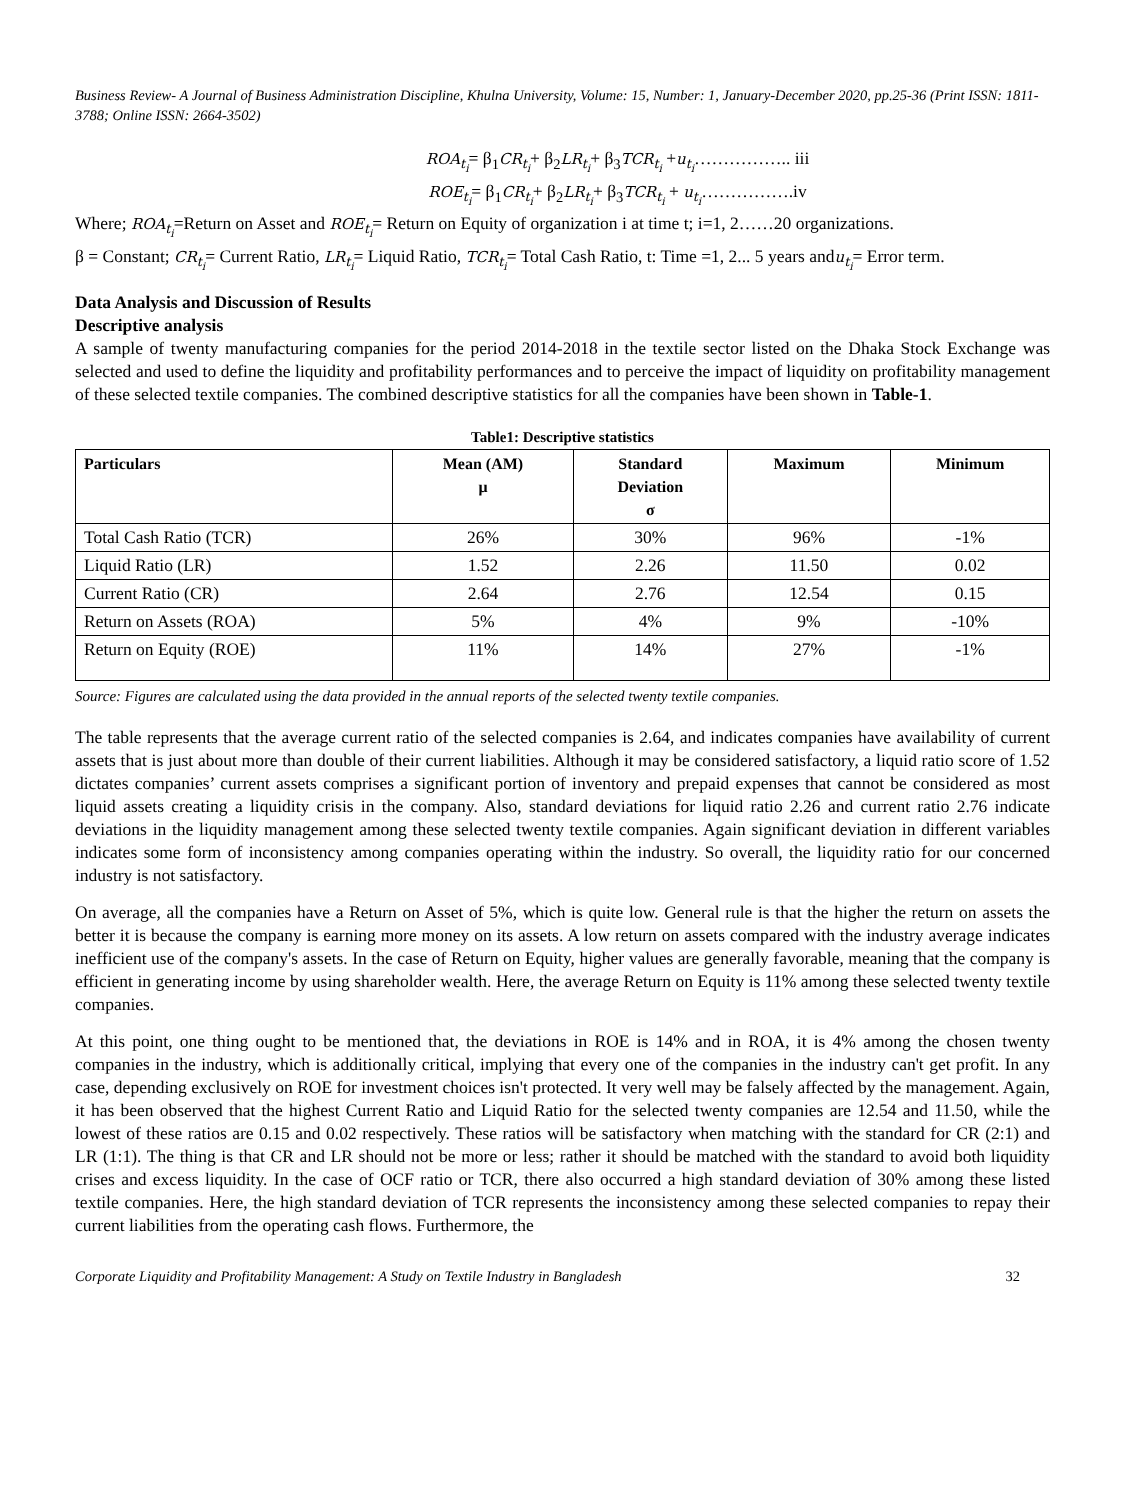Business Review- A Journal of Business Administration Discipline, Khulna University, Volume: 15, Number: 1, January-December 2020, pp.25-36 (Print ISSN: 1811-3788; Online ISSN: 2664-3502)
ROA<sub>t<sub>i</sub></sub>= β<sub>1</sub>CR<sub>t<sub>i</sub></sub>+ β<sub>2</sub>LR<sub>t<sub>i</sub></sub>+ β<sub>3</sub>TCR<sub>t<sub>i</sub></sub> +u<sub>t<sub>i</sub></sub>…………….. iii
ROE<sub>t<sub>i</sub></sub>= β<sub>1</sub>CR<sub>t<sub>i</sub></sub>+ β<sub>2</sub>LR<sub>t<sub>i</sub></sub>+ β<sub>3</sub>TCR<sub>t<sub>i</sub></sub> + u<sub>t<sub>i</sub></sub>…………….iv
Where; ROA<sub>t<sub>i</sub></sub>=Return on Asset and ROE<sub>t<sub>i</sub></sub>= Return on Equity of organization i at time t; i=1, 2……20 organizations.
β = Constant; CR<sub>t<sub>i</sub></sub>= Current Ratio, LR<sub>t<sub>i</sub></sub>= Liquid Ratio, TCR<sub>t<sub>i</sub></sub>= Total Cash Ratio, t: Time =1, 2... 5 years andu<sub>t<sub>i</sub></sub>= Error term.
Data Analysis and Discussion of Results
Descriptive analysis
A sample of twenty manufacturing companies for the period 2014-2018 in the textile sector listed on the Dhaka Stock Exchange was selected and used to define the liquidity and profitability performances and to perceive the impact of liquidity on profitability management of these selected textile companies. The combined descriptive statistics for all the companies have been shown in Table-1.
Table1: Descriptive statistics
| Particulars | Mean (AM) μ | Standard Deviation σ | Maximum | Minimum |
| --- | --- | --- | --- | --- |
| Total Cash Ratio (TCR) | 26% | 30% | 96% | -1% |
| Liquid Ratio (LR) | 1.52 | 2.26 | 11.50 | 0.02 |
| Current Ratio (CR) | 2.64 | 2.76 | 12.54 | 0.15 |
| Return on Assets (ROA) | 5% | 4% | 9% | -10% |
| Return on Equity (ROE) | 11% | 14% | 27% | -1% |
Source: Figures are calculated using the data provided in the annual reports of the selected twenty textile companies.
The table represents that the average current ratio of the selected companies is 2.64, and indicates companies have availability of current assets that is just about more than double of their current liabilities. Although it may be considered satisfactory, a liquid ratio score of 1.52 dictates companies’ current assets comprises a significant portion of inventory and prepaid expenses that cannot be considered as most liquid assets creating a liquidity crisis in the company. Also, standard deviations for liquid ratio 2.26 and current ratio 2.76 indicate deviations in the liquidity management among these selected twenty textile companies. Again significant deviation in different variables indicates some form of inconsistency among companies operating within the industry. So overall, the liquidity ratio for our concerned industry is not satisfactory.
On average, all the companies have a Return on Asset of 5%, which is quite low. General rule is that the higher the return on assets the better it is because the company is earning more money on its assets. A low return on assets compared with the industry average indicates inefficient use of the company's assets. In the case of Return on Equity, higher values are generally favorable, meaning that the company is efficient in generating income by using shareholder wealth. Here, the average Return on Equity is 11% among these selected twenty textile companies.
At this point, one thing ought to be mentioned that, the deviations in ROE is 14% and in ROA, it is 4% among the chosen twenty companies in the industry, which is additionally critical, implying that every one of the companies in the industry can't get profit. In any case, depending exclusively on ROE for investment choices isn't protected. It very well may be falsely affected by the management. Again, it has been observed that the highest Current Ratio and Liquid Ratio for the selected twenty companies are 12.54 and 11.50, while the lowest of these ratios are 0.15 and 0.02 respectively. These ratios will be satisfactory when matching with the standard for CR (2:1) and LR (1:1). The thing is that CR and LR should not be more or less; rather it should be matched with the standard to avoid both liquidity crises and excess liquidity. In the case of OCF ratio or TCR, there also occurred a high standard deviation of 30% among these listed textile companies. Here, the high standard deviation of TCR represents the inconsistency among these selected companies to repay their current liabilities from the operating cash flows. Furthermore, the
Corporate Liquidity and Profitability Management: A Study on Textile Industry in Bangladesh 32